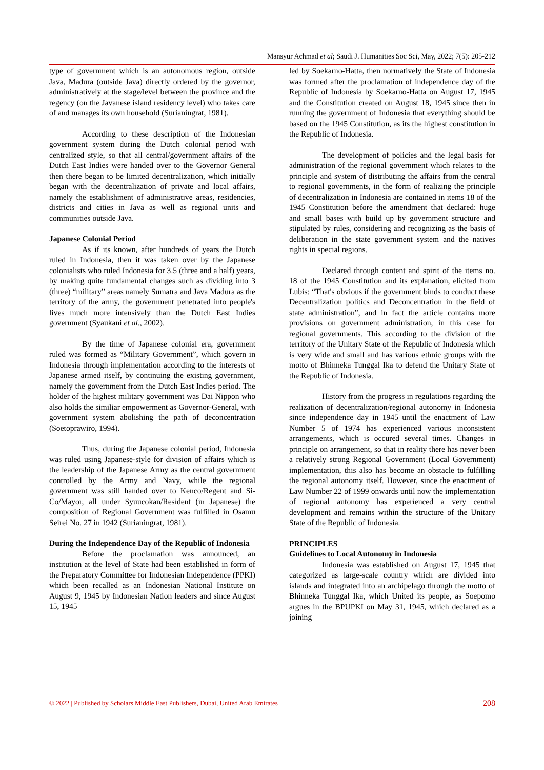Mansyur Achmad et al; Saudi J. Humanities Soc Sci, May, 2022; 7(5): 205-212
type of government which is an autonomous region, outside Java, Madura (outside Java) directly ordered by the governor, administratively at the stage/level between the province and the regency (on the Javanese island residency level) who takes care of and manages its own household (Surianingrat, 1981).
According to these description of the Indonesian government system during the Dutch colonial period with centralized style, so that all central/government affairs of the Dutch East Indies were handed over to the Governor General then there began to be limited decentralization, which initially began with the decentralization of private and local affairs, namely the establishment of administrative areas, residencies, districts and cities in Java as well as regional units and communities outside Java.
Japanese Colonial Period
As if its known, after hundreds of years the Dutch ruled in Indonesia, then it was taken over by the Japanese colonialists who ruled Indonesia for 3.5 (three and a half) years, by making quite fundamental changes such as dividing into 3 (three) “military” areas namely Sumatra and Java Madura as the territory of the army, the government penetrated into people's lives much more intensively than the Dutch East Indies government (Syaukani et al., 2002).
By the time of Japanese colonial era, government ruled was formed as “Military Government”, which govern in Indonesia through implementation according to the interests of Japanese armed itself, by continuing the existing government, namely the government from the Dutch East Indies period. The holder of the highest military government was Dai Nippon who also holds the similiar empowerment as Governor-General, with government system abolishing the path of deconcentration (Soetoprawiro, 1994).
Thus, during the Japanese colonial period, Indonesia was ruled using Japanese-style for division of affairs which is the leadership of the Japanese Army as the central government controlled by the Army and Navy, while the regional government was still handed over to Kenco/Regent and Si-Co/Mayor, all under Syuucokan/Resident (in Japanese) the composition of Regional Government was fulfilled in Osamu Seirei No. 27 in 1942 (Surianingrat, 1981).
During the Independence Day of the Republic of Indonesia
Before the proclamation was announced, an institution at the level of State had been established in form of the Preparatory Committee for Indonesian Independence (PPKI) which been recalled as an Indonesian National Institute on August 9, 1945 by Indonesian Nation leaders and since August 15, 1945
led by Soekarno-Hatta, then normatively the State of Indonesia was formed after the proclamation of independence day of the Republic of Indonesia by Soekarno-Hatta on August 17, 1945 and the Constitution created on August 18, 1945 since then in running the government of Indonesia that everything should be based on the 1945 Constitution, as its the highest constitution in the Republic of Indonesia.
The development of policies and the legal basis for administration of the regional government which relates to the principle and system of distributing the affairs from the central to regional governments, in the form of realizing the principle of decentralization in Indonesia are contained in items 18 of the 1945 Constitution before the amendment that declared: huge and small bases with build up by government structure and stipulated by rules, considering and recognizing as the basis of deliberation in the state government system and the natives rights in special regions.
Declared through content and spirit of the items no. 18 of the 1945 Constitution and its explanation, elicited from Lubis: “That's obvious if the government binds to conduct these Decentralization politics and Deconcentration in the field of state administration”, and in fact the article contains more provisions on government administration, in this case for regional governments. This according to the division of the territory of the Unitary State of the Republic of Indonesia which is very wide and small and has various ethnic groups with the motto of Bhinneka Tunggal Ika to defend the Unitary State of the Republic of Indonesia.
History from the progress in regulations regarding the realization of decentralization/regional autonomy in Indonesia since independence day in 1945 until the enactment of Law Number 5 of 1974 has experienced various inconsistent arrangements, which is occured several times. Changes in principle on arrangement, so that in reality there has never been a relatively strong Regional Government (Local Government) implementation, this also has become an obstacle to fulfilling the regional autonomy itself. However, since the enactment of Law Number 22 of 1999 onwards until now the implementation of regional autonomy has experienced a very central development and remains within the structure of the Unitary State of the Republic of Indonesia.
PRINCIPLES
Guidelines to Local Autonomy in Indonesia
Indonesia was established on August 17, 1945 that categorized as large-scale country which are divided into islands and integrated into an archipelago through the motto of Bhinneka Tunggal Ika, which United its people, as Soepomo argues in the BPUPKI on May 31, 1945, which declared as a joining
© 2022 | Published by Scholars Middle East Publishers, Dubai, United Arab Emirates 208